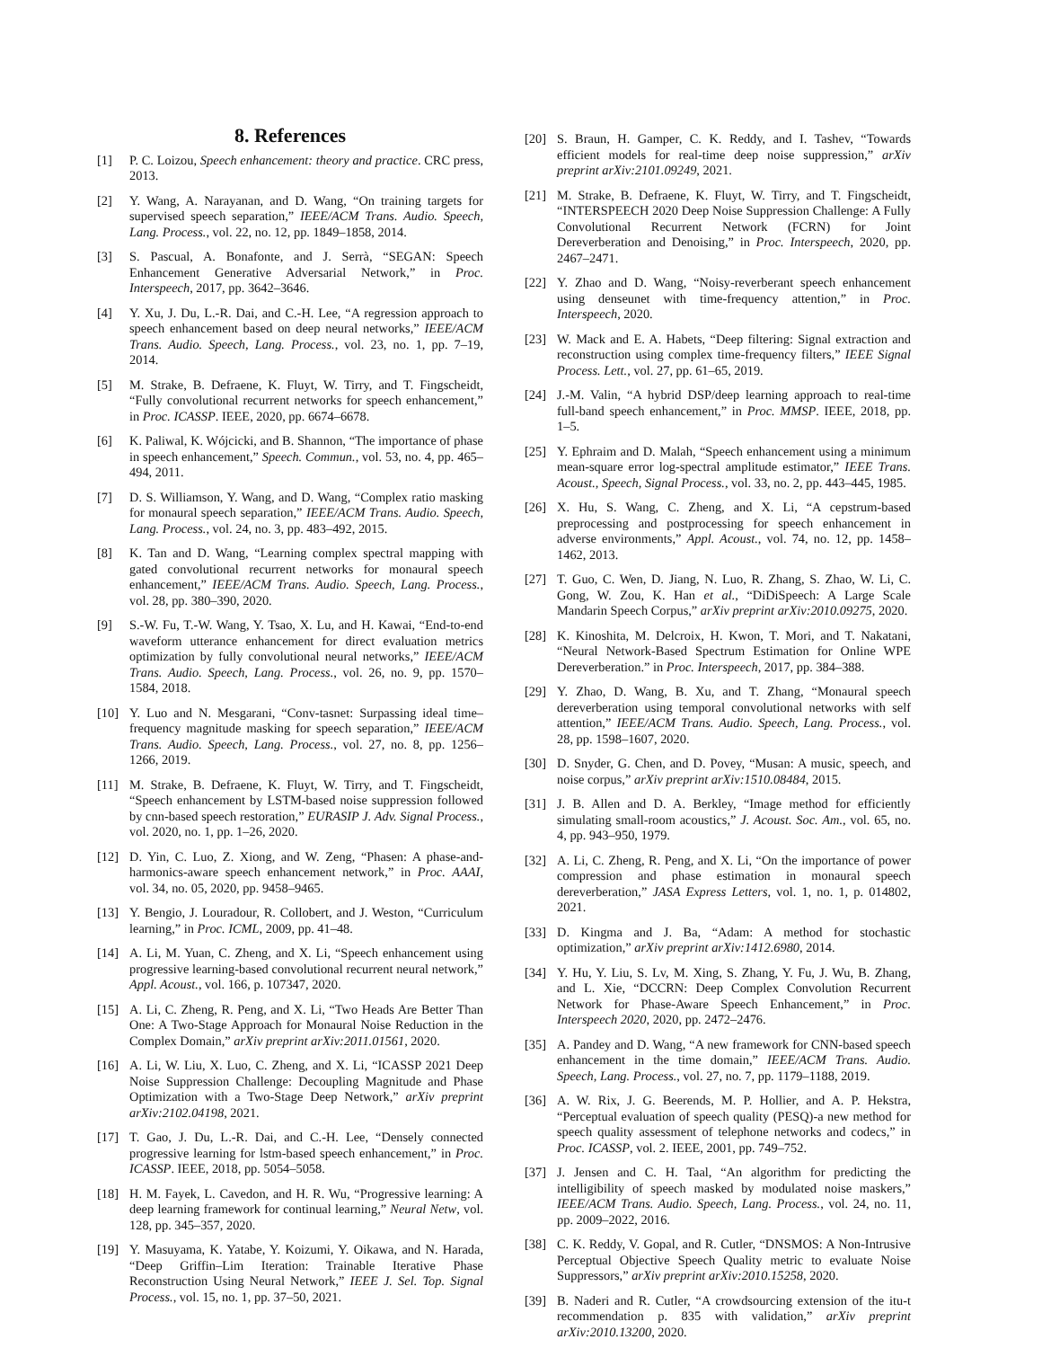8. References
[1] P. C. Loizou, Speech enhancement: theory and practice. CRC press, 2013.
[2] Y. Wang, A. Narayanan, and D. Wang, “On training targets for supervised speech separation,” IEEE/ACM Trans. Audio. Speech, Lang. Process., vol. 22, no. 12, pp. 1849–1858, 2014.
[3] S. Pascual, A. Bonafonte, and J. Serrà, “SEGAN: Speech Enhancement Generative Adversarial Network,” in Proc. Interspeech, 2017, pp. 3642–3646.
[4] Y. Xu, J. Du, L.-R. Dai, and C.-H. Lee, “A regression approach to speech enhancement based on deep neural networks,” IEEE/ACM Trans. Audio. Speech, Lang. Process., vol. 23, no. 1, pp. 7–19, 2014.
[5] M. Strake, B. Defraene, K. Fluyt, W. Tirry, and T. Fingscheidt, “Fully convolutional recurrent networks for speech enhancement,” in Proc. ICASSP. IEEE, 2020, pp. 6674–6678.
[6] K. Paliwal, K. Wójcicki, and B. Shannon, “The importance of phase in speech enhancement,” Speech. Commun., vol. 53, no. 4, pp. 465–494, 2011.
[7] D. S. Williamson, Y. Wang, and D. Wang, “Complex ratio masking for monaural speech separation,” IEEE/ACM Trans. Audio. Speech, Lang. Process., vol. 24, no. 3, pp. 483–492, 2015.
[8] K. Tan and D. Wang, “Learning complex spectral mapping with gated convolutional recurrent networks for monaural speech enhancement,” IEEE/ACM Trans. Audio. Speech, Lang. Process., vol. 28, pp. 380–390, 2020.
[9] S.-W. Fu, T.-W. Wang, Y. Tsao, X. Lu, and H. Kawai, “End-to-end waveform utterance enhancement for direct evaluation metrics optimization by fully convolutional neural networks,” IEEE/ACM Trans. Audio. Speech, Lang. Process., vol. 26, no. 9, pp. 1570–1584, 2018.
[10] Y. Luo and N. Mesgarani, “Conv-tasnet: Surpassing ideal time–frequency magnitude masking for speech separation,” IEEE/ACM Trans. Audio. Speech, Lang. Process., vol. 27, no. 8, pp. 1256–1266, 2019.
[11] M. Strake, B. Defraene, K. Fluyt, W. Tirry, and T. Fingscheidt, “Speech enhancement by LSTM-based noise suppression followed by cnn-based speech restoration,” EURASIP J. Adv. Signal Process., vol. 2020, no. 1, pp. 1–26, 2020.
[12] D. Yin, C. Luo, Z. Xiong, and W. Zeng, “Phasen: A phase-and-harmonics-aware speech enhancement network,” in Proc. AAAI, vol. 34, no. 05, 2020, pp. 9458–9465.
[13] Y. Bengio, J. Louradour, R. Collobert, and J. Weston, “Curriculum learning,” in Proc. ICML, 2009, pp. 41–48.
[14] A. Li, M. Yuan, C. Zheng, and X. Li, “Speech enhancement using progressive learning-based convolutional recurrent neural network,” Appl. Acoust., vol. 166, p. 107347, 2020.
[15] A. Li, C. Zheng, R. Peng, and X. Li, “Two Heads Are Better Than One: A Two-Stage Approach for Monaural Noise Reduction in the Complex Domain,” arXiv preprint arXiv:2011.01561, 2020.
[16] A. Li, W. Liu, X. Luo, C. Zheng, and X. Li, “ICASSP 2021 Deep Noise Suppression Challenge: Decoupling Magnitude and Phase Optimization with a Two-Stage Deep Network,” arXiv preprint arXiv:2102.04198, 2021.
[17] T. Gao, J. Du, L.-R. Dai, and C.-H. Lee, “Densely connected progressive learning for lstm-based speech enhancement,” in Proc. ICASSP. IEEE, 2018, pp. 5054–5058.
[18] H. M. Fayek, L. Cavedon, and H. R. Wu, “Progressive learning: A deep learning framework for continual learning,” Neural Netw, vol. 128, pp. 345–357, 2020.
[19] Y. Masuyama, K. Yatabe, Y. Koizumi, Y. Oikawa, and N. Harada, “Deep Griffin–Lim Iteration: Trainable Iterative Phase Reconstruction Using Neural Network,” IEEE J. Sel. Top. Signal Process., vol. 15, no. 1, pp. 37–50, 2021.
[20] S. Braun, H. Gamper, C. K. Reddy, and I. Tashev, “Towards efficient models for real-time deep noise suppression,” arXiv preprint arXiv:2101.09249, 2021.
[21] M. Strake, B. Defraene, K. Fluyt, W. Tirry, and T. Fingscheidt, “INTERSPEECH 2020 Deep Noise Suppression Challenge: A Fully Convolutional Recurrent Network (FCRN) for Joint Dereverberation and Denoising,” in Proc. Interspeech, 2020, pp. 2467–2471.
[22] Y. Zhao and D. Wang, “Noisy-reverberant speech enhancement using denseunet with time-frequency attention,” in Proc. Interspeech, 2020.
[23] W. Mack and E. A. Habets, “Deep filtering: Signal extraction and reconstruction using complex time-frequency filters,” IEEE Signal Process. Lett., vol. 27, pp. 61–65, 2019.
[24] J.-M. Valin, “A hybrid DSP/deep learning approach to real-time full-band speech enhancement,” in Proc. MMSP. IEEE, 2018, pp. 1–5.
[25] Y. Ephraim and D. Malah, “Speech enhancement using a minimum mean-square error log-spectral amplitude estimator,” IEEE Trans. Acoust., Speech, Signal Process., vol. 33, no. 2, pp. 443–445, 1985.
[26] X. Hu, S. Wang, C. Zheng, and X. Li, “A cepstrum-based preprocessing and postprocessing for speech enhancement in adverse environments,” Appl. Acoust., vol. 74, no. 12, pp. 1458–1462, 2013.
[27] T. Guo, C. Wen, D. Jiang, N. Luo, R. Zhang, S. Zhao, W. Li, C. Gong, W. Zou, K. Han et al., “DiDiSpeech: A Large Scale Mandarin Speech Corpus,” arXiv preprint arXiv:2010.09275, 2020.
[28] K. Kinoshita, M. Delcroix, H. Kwon, T. Mori, and T. Nakatani, “Neural Network-Based Spectrum Estimation for Online WPE Dereverberation.” in Proc. Interspeech, 2017, pp. 384–388.
[29] Y. Zhao, D. Wang, B. Xu, and T. Zhang, “Monaural speech dereverberation using temporal convolutional networks with self attention,” IEEE/ACM Trans. Audio. Speech, Lang. Process., vol. 28, pp. 1598–1607, 2020.
[30] D. Snyder, G. Chen, and D. Povey, “Musan: A music, speech, and noise corpus,” arXiv preprint arXiv:1510.08484, 2015.
[31] J. B. Allen and D. A. Berkley, “Image method for efficiently simulating small-room acoustics,” J. Acoust. Soc. Am., vol. 65, no. 4, pp. 943–950, 1979.
[32] A. Li, C. Zheng, R. Peng, and X. Li, “On the importance of power compression and phase estimation in monaural speech dereverberation,” JASA Express Letters, vol. 1, no. 1, p. 014802, 2021.
[33] D. Kingma and J. Ba, “Adam: A method for stochastic optimization,” arXiv preprint arXiv:1412.6980, 2014.
[34] Y. Hu, Y. Liu, S. Lv, M. Xing, S. Zhang, Y. Fu, J. Wu, B. Zhang, and L. Xie, “DCCRN: Deep Complex Convolution Recurrent Network for Phase-Aware Speech Enhancement,” in Proc. Interspeech 2020, 2020, pp. 2472–2476.
[35] A. Pandey and D. Wang, “A new framework for CNN-based speech enhancement in the time domain,” IEEE/ACM Trans. Audio. Speech, Lang. Process., vol. 27, no. 7, pp. 1179–1188, 2019.
[36] A. W. Rix, J. G. Beerends, M. P. Hollier, and A. P. Hekstra, “Perceptual evaluation of speech quality (PESQ)-a new method for speech quality assessment of telephone networks and codecs,” in Proc. ICASSP, vol. 2. IEEE, 2001, pp. 749–752.
[37] J. Jensen and C. H. Taal, “An algorithm for predicting the intelligibility of speech masked by modulated noise maskers,” IEEE/ACM Trans. Audio. Speech, Lang. Process., vol. 24, no. 11, pp. 2009–2022, 2016.
[38] C. K. Reddy, V. Gopal, and R. Cutler, “DNSMOS: A Non-Intrusive Perceptual Objective Speech Quality metric to evaluate Noise Suppressors,” arXiv preprint arXiv:2010.15258, 2020.
[39] B. Naderi and R. Cutler, “A crowdsourcing extension of the itu-t recommendation p. 835 with validation,” arXiv preprint arXiv:2010.13200, 2020.